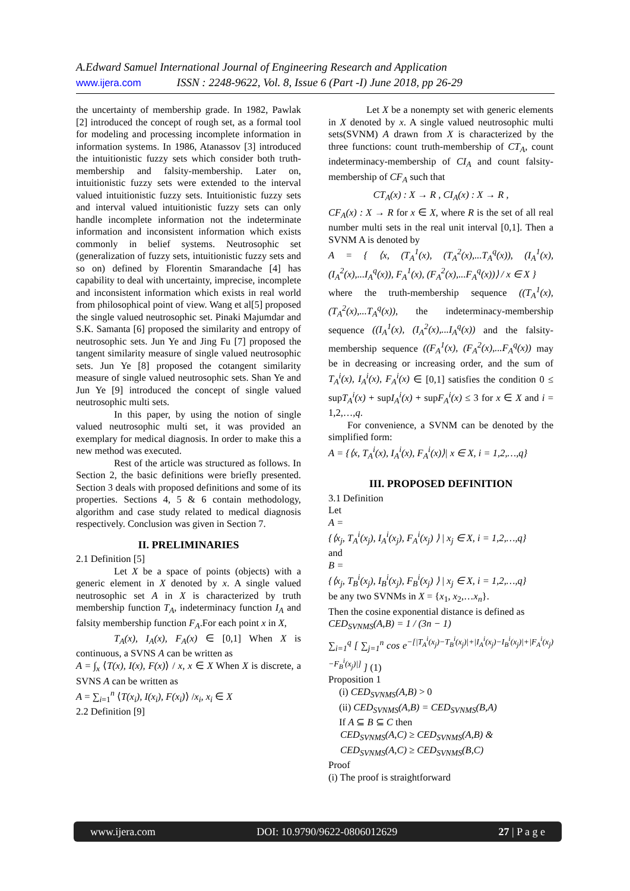A.Edward Samuel International Journal of Engineering Research and Application
www.ijera.com ISSN : 2248-9622, Vol. 8, Issue 6 (Part -I) June 2018, pp 26-29
the uncertainty of membership grade. In 1982, Pawlak [2] introduced the concept of rough set, as a formal tool for modeling and processing incomplete information in information systems. In 1986, Atanassov [3] introduced the intuitionistic fuzzy sets which consider both truth-membership and falsity-membership. Later on, intuitionistic fuzzy sets were extended to the interval valued intuitionistic fuzzy sets. Intuitionistic fuzzy sets and interval valued intuitionistic fuzzy sets can only handle incomplete information not the indeterminate information and inconsistent information which exists commonly in belief systems. Neutrosophic set (generalization of fuzzy sets, intuitionistic fuzzy sets and so on) defined by Florentin Smarandache [4] has capability to deal with uncertainty, imprecise, incomplete and inconsistent information which exists in real world from philosophical point of view. Wang et al[5] proposed the single valued neutrosophic set. Pinaki Majumdar and S.K. Samanta [6] proposed the similarity and entropy of neutrosophic sets. Jun Ye and Jing Fu [7] proposed the tangent similarity measure of single valued neutrosophic sets. Jun Ye [8] proposed the cotangent similarity measure of single valued neutrosophic sets. Shan Ye and Jun Ye [9] introduced the concept of single valued neutrosophic multi sets.
In this paper, by using the notion of single valued neutrosophic multi set, it was provided an exemplary for medical diagnosis. In order to make this a new method was executed.
Rest of the article was structured as follows. In Section 2, the basic definitions were briefly presented. Section 3 deals with proposed definitions and some of its properties. Sections 4, 5 & 6 contain methodology, algorithm and case study related to medical diagnosis respectively. Conclusion was given in Section 7.
II. PRELIMINARIES
2.1 Definition [5]
Let X be a space of points (objects) with a generic element in X denoted by x. A single valued neutrosophic set A in X is characterized by truth membership function T<sub>A</sub>, indeterminacy function I<sub>A</sub> and falsity membership function F<sub>A</sub>.For each point x in X,
T<sub>A</sub>(x), I<sub>A</sub>(x), F<sub>A</sub>(x) ∈ [0,1] When X is continuous, a SVNS A can be written as
A = ∫<sub>x</sub> ⟨T(x), I(x), F(x)⟩ / x, x ∈ X When X is discrete, a SVNS A can be written as
A = ∑<sub>i=1</sub><sup>n</sup> ⟨T(x<sub>i</sub>), I(x<sub>i</sub>), F(x<sub>i</sub>)⟩ /x<sub>i</sub>, x<sub>i</sub> ∈ X
2.2 Definition [9]
Let X be a nonempty set with generic elements in X denoted by x. A single valued neutrosophic multi sets(SVNM) A drawn from X is characterized by the three functions: count truth-membership of CT<sub>A</sub>, count indeterminacy-membership of CI<sub>A</sub> and count falsity-membership of CF<sub>A</sub> such that
CT<sub>A</sub>(x) : X → R , CI<sub>A</sub>(x) : X → R ,
CF<sub>A</sub>(x) : X → R for x ∈ X, where R is the set of all real number multi sets in the real unit interval [0,1]. Then a SVNM A is denoted by
A = { ⟨x, (T<sub>A</sub><sup>1</sup>(x), (T<sub>A</sub><sup>2</sup>(x),...T<sub>A</sub><sup>q</sup>(x)), (I<sub>A</sub><sup>1</sup>(x), (I<sub>A</sub><sup>2</sup>(x),...I<sub>A</sub><sup>q</sup>(x)), F<sub>A</sub><sup>1</sup>(x), (F<sub>A</sub><sup>2</sup>(x),...F<sub>A</sub><sup>q</sup>(x))⟩ / x ∈ X }
where the truth-membership sequence ((T<sub>A</sub><sup>1</sup>(x), (T<sub>A</sub><sup>2</sup>(x),...T<sub>A</sub><sup>q</sup>(x)), the indeterminacy-membership sequence ((I<sub>A</sub><sup>1</sup>(x), (I<sub>A</sub><sup>2</sup>(x),...I<sub>A</sub><sup>q</sup>(x)) and the falsity-membership sequence ((F<sub>A</sub><sup>1</sup>(x), (F<sub>A</sub><sup>2</sup>(x),...F<sub>A</sub><sup>q</sup>(x)) may be in decreasing or increasing order, and the sum of T<sub>A</sub><sup>i</sup>(x), I<sub>A</sub><sup>i</sup>(x), F<sub>A</sub><sup>i</sup>(x) ∈ [0,1] satisfies the condition 0 ≤ supT<sub>A</sub><sup>i</sup>(x) + supI<sub>A</sub><sup>i</sup>(x) + supF<sub>A</sub><sup>i</sup>(x) ≤ 3 for x ∈ X and i = 1,2,…,q.
For convenience, a SVNM can be denoted by the simplified form:
A = {⟨x, T<sub>A</sub><sup>i</sup>(x), I<sub>A</sub><sup>i</sup>(x), F<sub>A</sub><sup>i</sup>(x)⟩| x ∈ X, i = 1,2,…,q}
III. PROPOSED DEFINITION
3.1 Definition
Let
A =
{⟨x<sub>j</sub>, T<sub>A</sub><sup>i</sup>(x<sub>j</sub>), I<sub>A</sub><sup>i</sup>(x<sub>j</sub>), F<sub>A</sub><sup>i</sup>(x<sub>j</sub>) ⟩ | x<sub>j</sub> ∈ X, i = 1,2,…,q}
and
B =
{⟨x<sub>j</sub>, T<sub>B</sub><sup>i</sup>(x<sub>j</sub>), I<sub>B</sub><sup>i</sup>(x<sub>j</sub>), F<sub>B</sub><sup>i</sup>(x<sub>j</sub>) ⟩ | x<sub>j</sub> ∈ X, i = 1,2,…,q}
be any two SVNMs in X = {x<sub>1</sub>, x<sub>2</sub>,…x<sub>n</sub>}.
Then the cosine exponential distance is defined as
CED<sub>SVNMS</sub>(A,B) = 1 / (3n − 1)
∑<sub>i=1</sub><sup>q</sup> [ ∑<sub>j=1</sub><sup>n</sup> cos e<sup>−[|T<sub>A</sub><sup>i</sup>(x<sub>j</sub>)−T<sub>B</sub><sup>i</sup>(x<sub>j</sub>)|+|I<sub>A</sub><sup>i</sup>(x<sub>j</sub>)−I<sub>B</sub><sup>i</sup>(x<sub>j</sub>)|+|F<sub>A</sub><sup>i</sup>(x<sub>j</sub>)−F<sub>B</sub><sup>i</sup>(x<sub>j</sub>)|]</sup> ] (1)
Proposition 1
(i) CED<sub>SVNMS</sub>(A,B) > 0
(ii) CED<sub>SVNMS</sub>(A,B) = CED<sub>SVNMS</sub>(B,A)
If A ⊆ B ⊆ C then
CED<sub>SVNMS</sub>(A,C) ≥ CED<sub>SVNMS</sub>(A,B) &
CED<sub>SVNMS</sub>(A,C) ≥ CED<sub>SVNMS</sub>(B,C)
Proof
(i) The proof is straightforward
www.ijera.com DOI: 10.9790/9622-0806012629 27 | P a g e